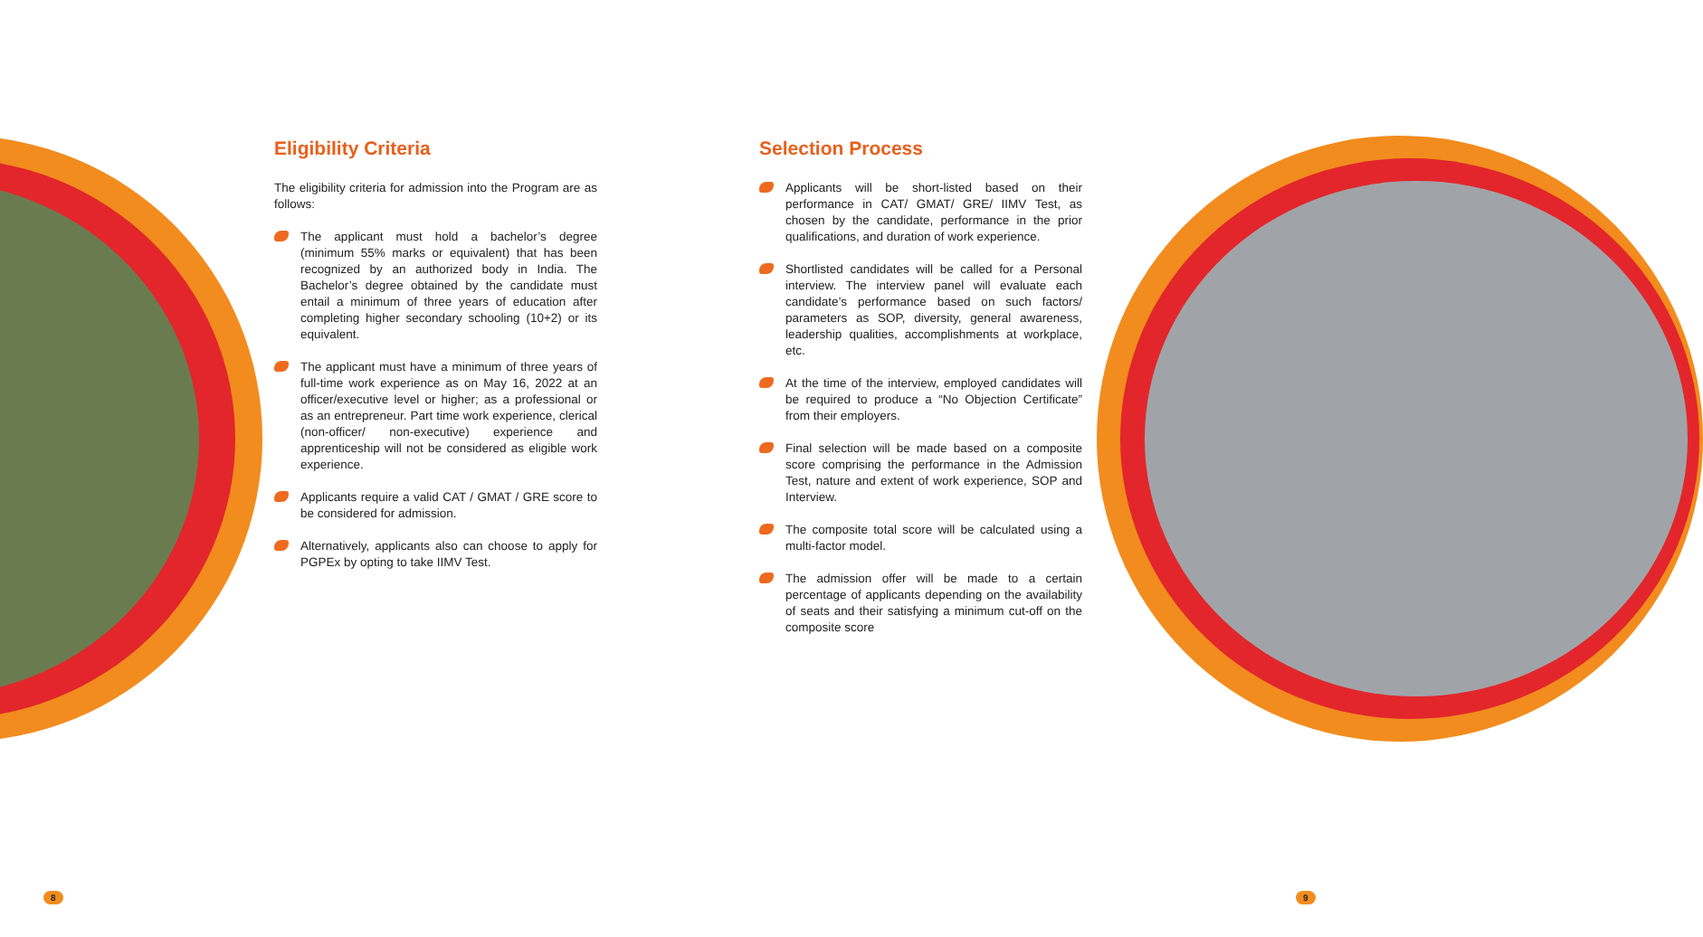Eligibility Criteria
The eligibility criteria for admission into the Program are as follows:
The applicant must hold a bachelor’s degree (minimum 55% marks or equivalent) that has been recognized by an authorized body in India. The Bachelor’s degree obtained by the candidate must entail a minimum of three years of education after completing higher secondary schooling (10+2) or its equivalent.
The applicant must have a minimum of three years of full-time work experience as on May 16, 2022 at an officer/executive level or higher; as a professional or as an entrepreneur. Part time work experience, clerical (non-officer/ non-executive) experience and apprenticeship will not be considered as eligible work experience.
Applicants require a valid CAT / GMAT / GRE score to be considered for admission.
Alternatively, applicants also can choose to apply for PGPEx by opting to take IIMV Test.
Selection Process
Applicants will be short-listed based on their performance in CAT/ GMAT/ GRE/ IIMV Test, as chosen by the candidate, performance in the prior qualifications, and duration of work experience.
Shortlisted candidates will be called for a Personal interview. The interview panel will evaluate each candidate’s performance based on such factors/ parameters as SOP, diversity, general awareness, leadership qualities, accomplishments at workplace, etc.
At the time of the interview, employed candidates will be required to produce a “No Objection Certificate” from their employers.
Final selection will be made based on a composite score comprising the performance in the Admission Test, nature and extent of work experience, SOP and Interview.
The composite total score will be calculated using a multi-factor model.
The admission offer will be made to a certain percentage of applicants depending on the availability of seats and their satisfying a minimum cut-off on the composite score
8 9